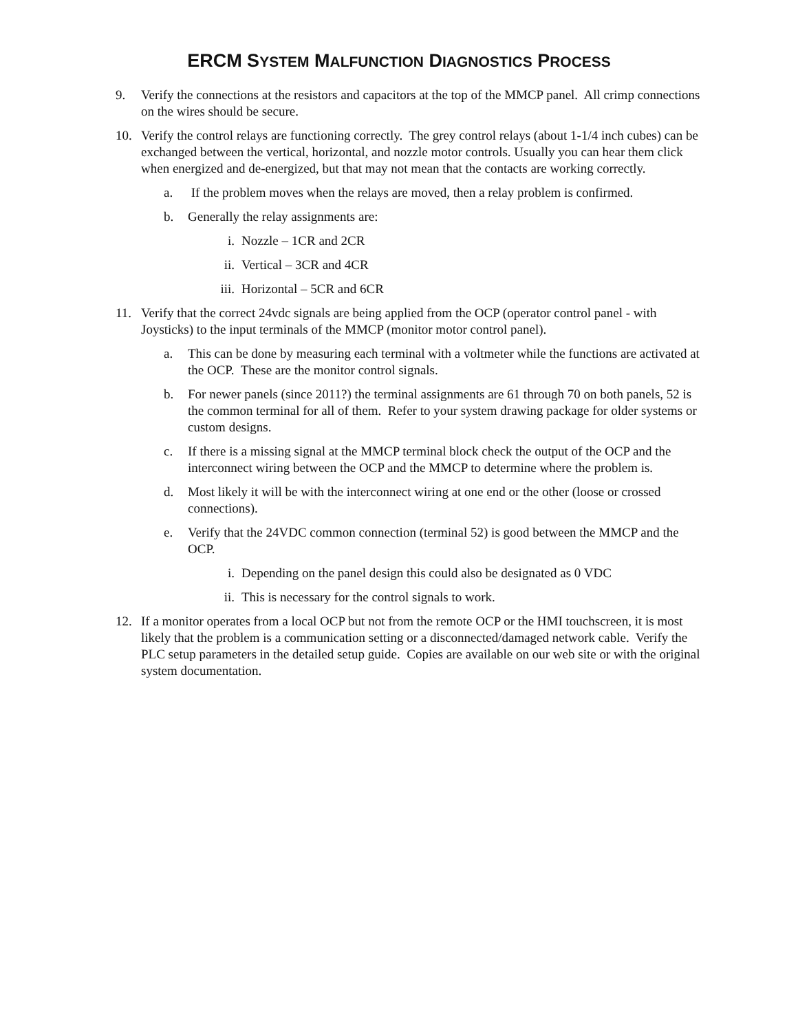ERCM SYSTEM MALFUNCTION DIAGNOSTICS PROCESS
9. Verify the connections at the resistors and capacitors at the top of the MMCP panel. All crimp connections on the wires should be secure.
10. Verify the control relays are functioning correctly. The grey control relays (about 1-1/4 inch cubes) can be exchanged between the vertical, horizontal, and nozzle motor controls. Usually you can hear them click when energized and de-energized, but that may not mean that the contacts are working correctly.
a. If the problem moves when the relays are moved, then a relay problem is confirmed.
b. Generally the relay assignments are:
i. Nozzle – 1CR and 2CR
ii. Vertical – 3CR and 4CR
iii. Horizontal – 5CR and 6CR
11. Verify that the correct 24vdc signals are being applied from the OCP (operator control panel - with Joysticks) to the input terminals of the MMCP (monitor motor control panel).
a. This can be done by measuring each terminal with a voltmeter while the functions are activated at the OCP. These are the monitor control signals.
b. For newer panels (since 2011?) the terminal assignments are 61 through 70 on both panels, 52 is the common terminal for all of them. Refer to your system drawing package for older systems or custom designs.
c. If there is a missing signal at the MMCP terminal block check the output of the OCP and the interconnect wiring between the OCP and the MMCP to determine where the problem is.
d. Most likely it will be with the interconnect wiring at one end or the other (loose or crossed connections).
e. Verify that the 24VDC common connection (terminal 52) is good between the MMCP and the OCP.
i. Depending on the panel design this could also be designated as 0 VDC
ii. This is necessary for the control signals to work.
12. If a monitor operates from a local OCP but not from the remote OCP or the HMI touchscreen, it is most likely that the problem is a communication setting or a disconnected/damaged network cable. Verify the PLC setup parameters in the detailed setup guide. Copies are available on our web site or with the original system documentation.